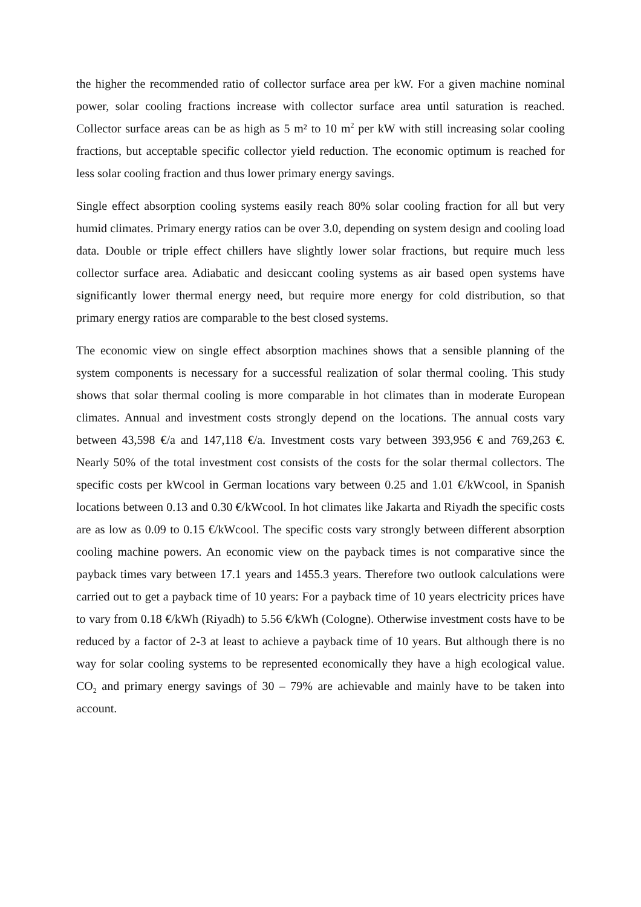the higher the recommended ratio of collector surface area per kW. For a given machine nominal power, solar cooling fractions increase with collector surface area until saturation is reached. Collector surface areas can be as high as 5 m² to 10 m<sup>2</sup> per kW with still increasing solar cooling fractions, but acceptable specific collector yield reduction. The economic optimum is reached for less solar cooling fraction and thus lower primary energy savings.
Single effect absorption cooling systems easily reach 80% solar cooling fraction for all but very humid climates. Primary energy ratios can be over 3.0, depending on system design and cooling load data. Double or triple effect chillers have slightly lower solar fractions, but require much less collector surface area. Adiabatic and desiccant cooling systems as air based open systems have significantly lower thermal energy need, but require more energy for cold distribution, so that primary energy ratios are comparable to the best closed systems.
The economic view on single effect absorption machines shows that a sensible planning of the system components is necessary for a successful realization of solar thermal cooling. This study shows that solar thermal cooling is more comparable in hot climates than in moderate European climates. Annual and investment costs strongly depend on the locations. The annual costs vary between 43,598 €/a and 147,118 €/a. Investment costs vary between 393,956 € and 769,263 €. Nearly 50% of the total investment cost consists of the costs for the solar thermal collectors. The specific costs per kWcool in German locations vary between 0.25 and 1.01 €/kWcool, in Spanish locations between 0.13 and 0.30 €/kWcool. In hot climates like Jakarta and Riyadh the specific costs are as low as 0.09 to 0.15 €/kWcool. The specific costs vary strongly between different absorption cooling machine powers. An economic view on the payback times is not comparative since the payback times vary between 17.1 years and 1455.3 years. Therefore two outlook calculations were carried out to get a payback time of 10 years: For a payback time of 10 years electricity prices have to vary from 0.18 €/kWh (Riyadh) to 5.56 €/kWh (Cologne). Otherwise investment costs have to be reduced by a factor of 2-3 at least to achieve a payback time of 10 years. But although there is no way for solar cooling systems to be represented economically they have a high ecological value. CO<sub>2</sub> and primary energy savings of 30 – 79% are achievable and mainly have to be taken into account.